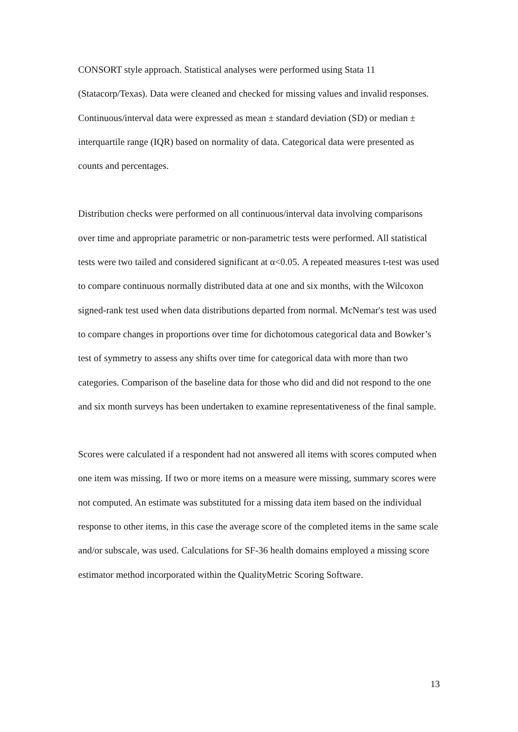CONSORT style approach. Statistical analyses were performed using Stata 11 (Statacorp/Texas). Data were cleaned and checked for missing values and invalid responses. Continuous/interval data were expressed as mean ± standard deviation (SD) or median ± interquartile range (IQR) based on normality of data. Categorical data were presented as counts and percentages.
Distribution checks were performed on all continuous/interval data involving comparisons over time and appropriate parametric or non-parametric tests were performed. All statistical tests were two tailed and considered significant at α<0.05. A repeated measures t-test was used to compare continuous normally distributed data at one and six months, with the Wilcoxon signed-rank test used when data distributions departed from normal. McNemar's test was used to compare changes in proportions over time for dichotomous categorical data and Bowker’s test of symmetry to assess any shifts over time for categorical data with more than two categories. Comparison of the baseline data for those who did and did not respond to the one and six month surveys has been undertaken to examine representativeness of the final sample.
Scores were calculated if a respondent had not answered all items with scores computed when one item was missing. If two or more items on a measure were missing, summary scores were not computed. An estimate was substituted for a missing data item based on the individual response to other items, in this case the average score of the completed items in the same scale and/or subscale, was used. Calculations for SF-36 health domains employed a missing score estimator method incorporated within the QualityMetric Scoring Software.
13